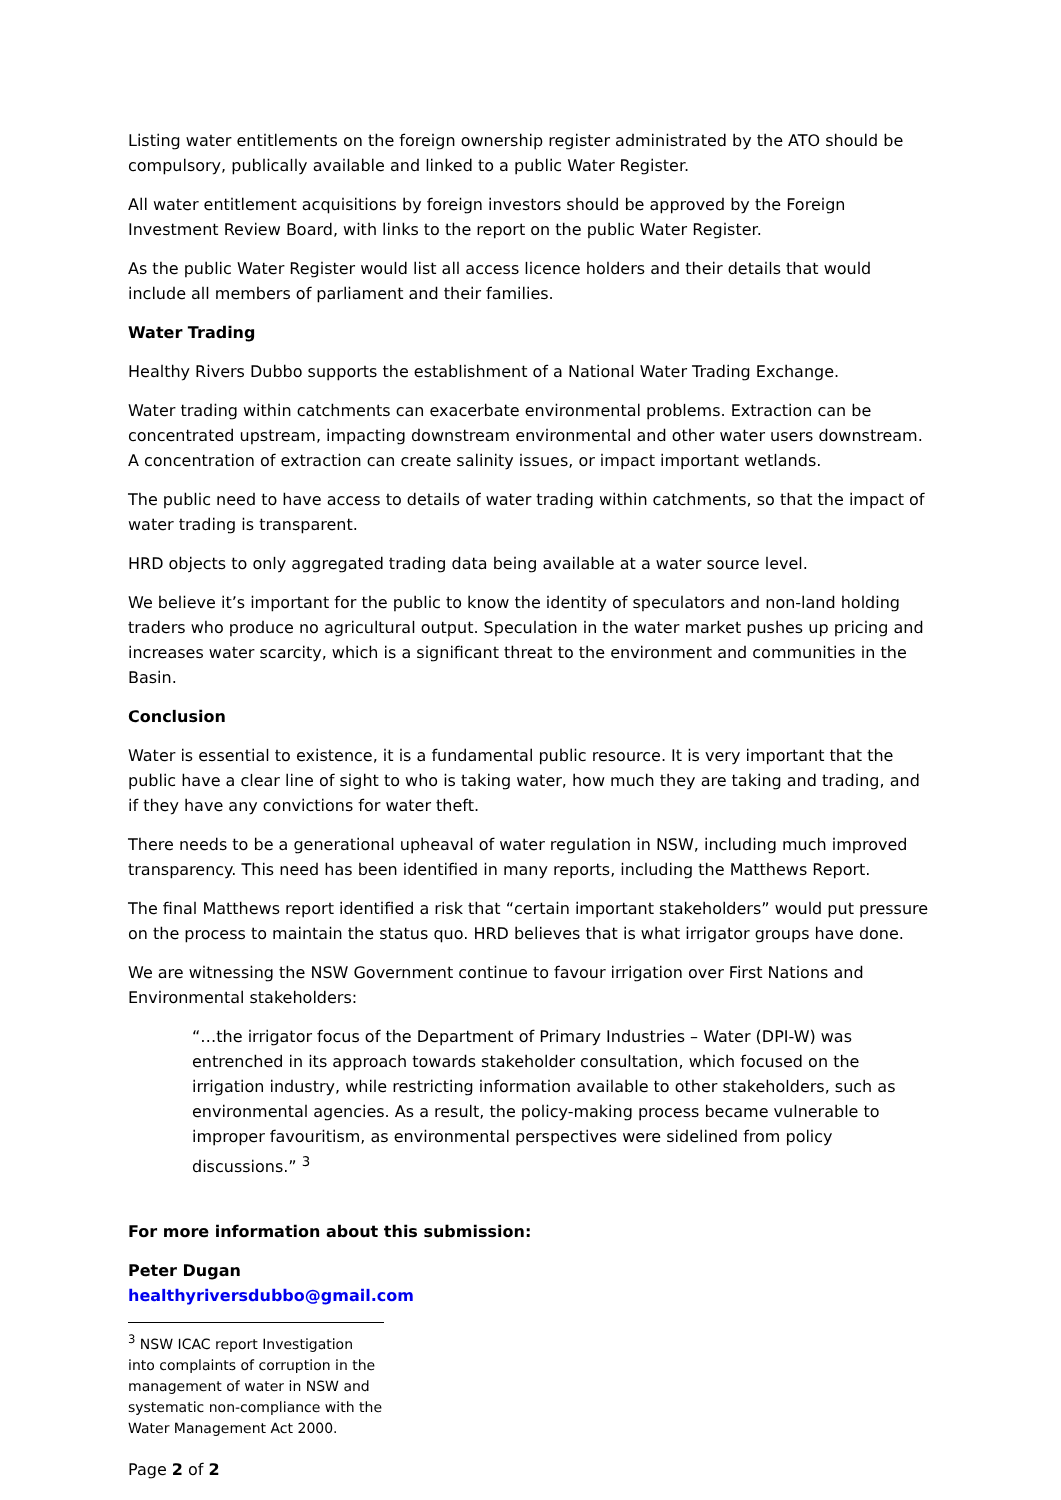Listing water entitlements on the foreign ownership register administrated by the ATO should be compulsory, publically available and linked to a public Water Register.
All water entitlement acquisitions by foreign investors should be approved by the Foreign Investment Review Board, with links to the report on the public Water Register.
As the public Water Register would list all access licence holders and their details that would include all members of parliament and their families.
Water Trading
Healthy Rivers Dubbo supports the establishment of a National Water Trading Exchange.
Water trading within catchments can exacerbate environmental problems. Extraction can be concentrated upstream, impacting downstream environmental and other water users downstream. A concentration of extraction can create salinity issues, or impact important wetlands.
The public need to have access to details of water trading within catchments, so that the impact of water trading is transparent.
HRD objects to only aggregated trading data being available at a water source level.
We believe it’s important for the public to know the identity of speculators and non-land holding traders who produce no agricultural output. Speculation in the water market pushes up pricing and increases water scarcity, which is a significant threat to the environment and communities in the Basin.
Conclusion
Water is essential to existence, it is a fundamental public resource. It is very important that the public have a clear line of sight to who is taking water, how much they are taking and trading, and if they have any convictions for water theft.
There needs to be a generational upheaval of water regulation in NSW, including much improved transparency. This need has been identified in many reports, including the Matthews Report.
The final Matthews report identified a risk that “certain important stakeholders” would put pressure on the process to maintain the status quo. HRD believes that is what irrigator groups have done.
We are witnessing the NSW Government continue to favour irrigation over First Nations and Environmental stakeholders:
“…the irrigator focus of the Department of Primary Industries – Water (DPI-W) was entrenched in its approach towards stakeholder consultation, which focused on the irrigation industry, while restricting information available to other stakeholders, such as environmental agencies. As a result, the policy-making process became vulnerable to improper favouritism, as environmental perspectives were sidelined from policy discussions.” <sup>3</sup>
For more information about this submission:
Peter Dugan
healthyriversdubbo@gmail.com
<sup>3</sup> NSW ICAC report Investigation into complaints of corruption in the management of water in NSW and systematic non-compliance with the Water Management Act 2000.
Page 2 of 2